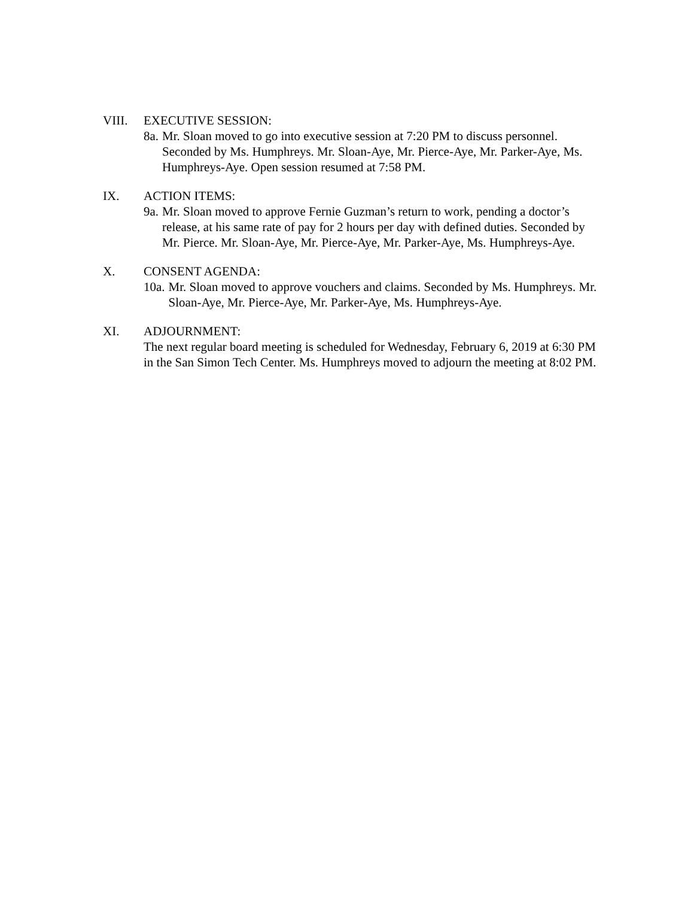VIII. EXECUTIVE SESSION:
8a. Mr. Sloan moved to go into executive session at 7:20 PM to discuss personnel. Seconded by Ms. Humphreys. Mr. Sloan-Aye, Mr. Pierce-Aye, Mr. Parker-Aye, Ms. Humphreys-Aye. Open session resumed at 7:58 PM.
IX. ACTION ITEMS:
9a. Mr. Sloan moved to approve Fernie Guzman’s return to work, pending a doctor’s release, at his same rate of pay for 2 hours per day with defined duties. Seconded by Mr. Pierce. Mr. Sloan-Aye, Mr. Pierce-Aye, Mr. Parker-Aye, Ms. Humphreys-Aye.
X. CONSENT AGENDA:
10a. Mr. Sloan moved to approve vouchers and claims. Seconded by Ms. Humphreys. Mr. Sloan-Aye, Mr. Pierce-Aye, Mr. Parker-Aye, Ms. Humphreys-Aye.
XI. ADJOURNMENT:
The next regular board meeting is scheduled for Wednesday, February 6, 2019 at 6:30 PM in the San Simon Tech Center. Ms. Humphreys moved to adjourn the meeting at 8:02 PM.